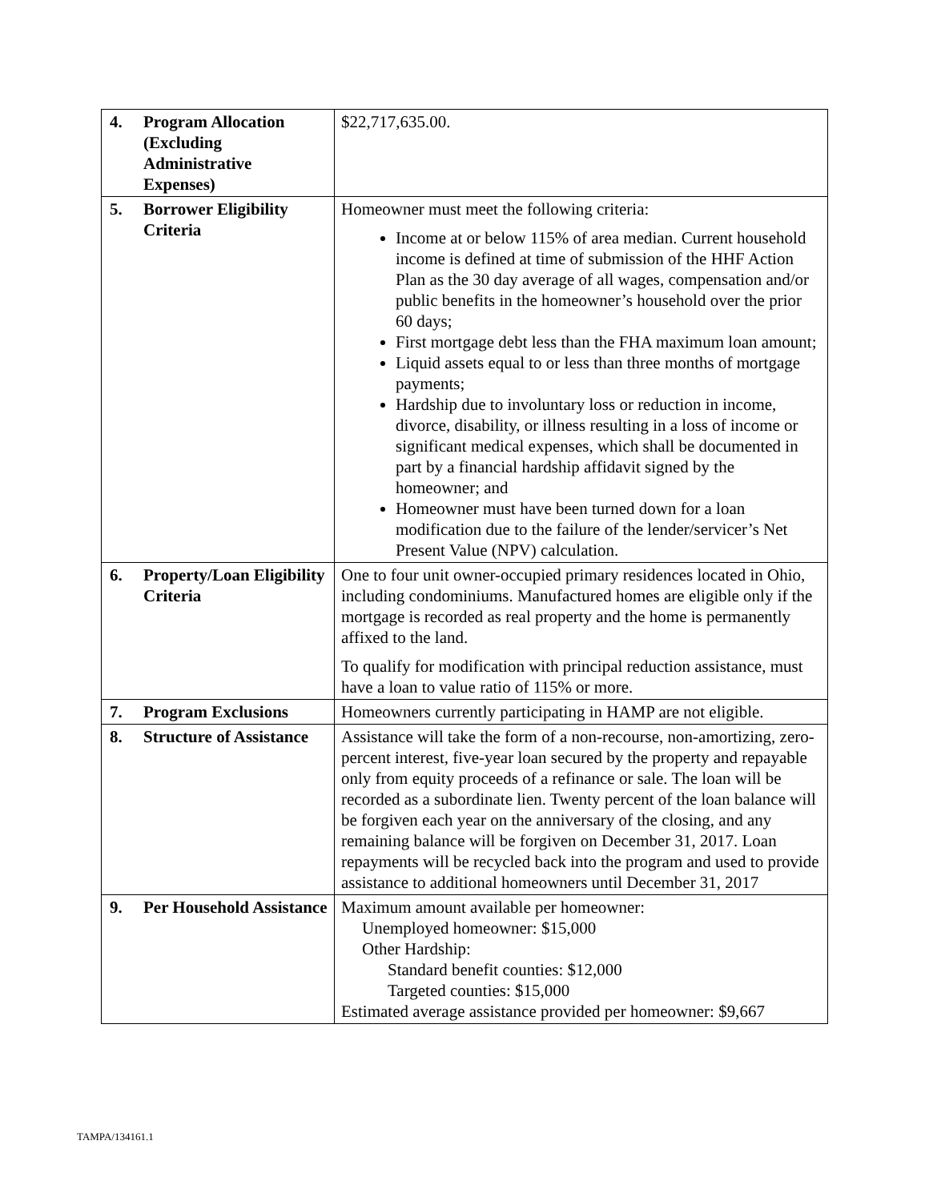| 4. | Program Allocation (Excluding Administrative Expenses) | $22,717,635.00. |
| 5. | Borrower Eligibility Criteria | Homeowner must meet the following criteria: Income at or below 115% of area median. Current household income is defined at time of submission of the HHF Action Plan as the 30 day average of all wages, compensation and/or public benefits in the homeowner’s household over the prior 60 days; First mortgage debt less than the FHA maximum loan amount; Liquid assets equal to or less than three months of mortgage payments; Hardship due to involuntary loss or reduction in income, divorce, disability, or illness resulting in a loss of income or significant medical expenses, which shall be documented in part by a financial hardship affidavit signed by the homeowner; and Homeowner must have been turned down for a loan modification due to the failure of the lender/servicer’s Net Present Value (NPV) calculation. |
| 6. | Property/Loan Eligibility Criteria | One to four unit owner-occupied primary residences located in Ohio, including condominiums. Manufactured homes are eligible only if the mortgage is recorded as real property and the home is permanently affixed to the land. To qualify for modification with principal reduction assistance, must have a loan to value ratio of 115% or more. |
| 7. | Program Exclusions | Homeowners currently participating in HAMP are not eligible. |
| 8. | Structure of Assistance | Assistance will take the form of a non-recourse, non-amortizing, zero-percent interest, five-year loan secured by the property and repayable only from equity proceeds of a refinance or sale. The loan will be recorded as a subordinate lien. Twenty percent of the loan balance will be forgiven each year on the anniversary of the closing, and any remaining balance will be forgiven on December 31, 2017. Loan repayments will be recycled back into the program and used to provide assistance to additional homeowners until December 31, 2017 |
| 9. | Per Household Assistance | Maximum amount available per homeowner: Unemployed homeowner: $15,000 Other Hardship: Standard benefit counties: $12,000 Targeted counties: $15,000 Estimated average assistance provided per homeowner: $9,667 |
TAMPA/134161.1